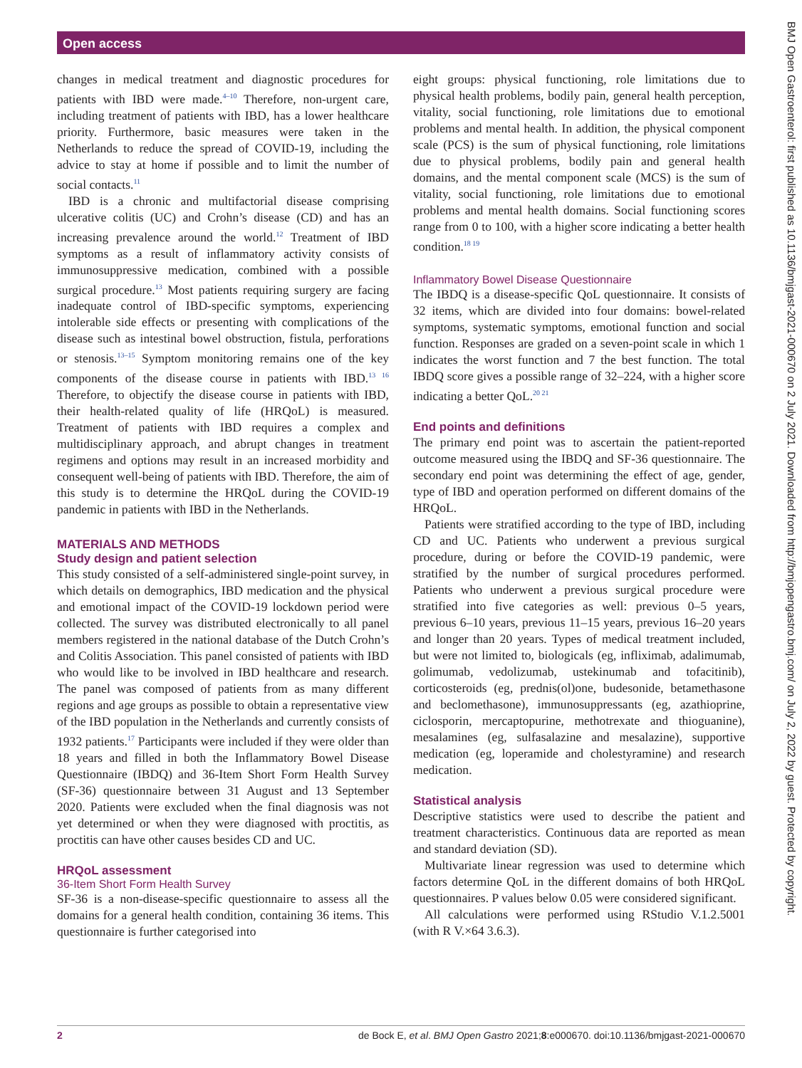Open access
BMJ Open Gastroenterol: first published as 10.1136/bmjgast-2021-000670 on 2 July 2021. Downloaded from http://bmjopengastro.bmj.com/ on July 2, 2022 by guest. Protected by copyright.
changes in medical treatment and diagnostic procedures for patients with IBD were made.<sup>4–10</sup> Therefore, non-urgent care, including treatment of patients with IBD, has a lower healthcare priority. Furthermore, basic measures were taken in the Netherlands to reduce the spread of COVID-19, including the advice to stay at home if possible and to limit the number of social contacts.<sup>11</sup>
IBD is a chronic and multifactorial disease comprising ulcerative colitis (UC) and Crohn’s disease (CD) and has an increasing prevalence around the world.<sup>12</sup> Treatment of IBD symptoms as a result of inflammatory activity consists of immunosuppressive medication, combined with a possible surgical procedure.<sup>13</sup> Most patients requiring surgery are facing inadequate control of IBD-specific symptoms, experiencing intolerable side effects or presenting with complications of the disease such as intestinal bowel obstruction, fistula, perforations or stenosis.<sup>13–15</sup> Symptom monitoring remains one of the key components of the disease course in patients with IBD.<sup>13 16</sup> Therefore, to objectify the disease course in patients with IBD, their health-related quality of life (HRQoL) is measured. Treatment of patients with IBD requires a complex and multidisciplinary approach, and abrupt changes in treatment regimens and options may result in an increased morbidity and consequent well-being of patients with IBD. Therefore, the aim of this study is to determine the HRQoL during the COVID-19 pandemic in patients with IBD in the Netherlands.
MATERIALS AND METHODS
Study design and patient selection
This study consisted of a self-administered single-point survey, in which details on demographics, IBD medication and the physical and emotional impact of the COVID-19 lockdown period were collected. The survey was distributed electronically to all panel members registered in the national database of the Dutch Crohn’s and Colitis Association. This panel consisted of patients with IBD who would like to be involved in IBD healthcare and research. The panel was composed of patients from as many different regions and age groups as possible to obtain a representative view of the IBD population in the Netherlands and currently consists of 1932 patients.<sup>17</sup> Participants were included if they were older than 18 years and filled in both the Inflammatory Bowel Disease Questionnaire (IBDQ) and 36-Item Short Form Health Survey (SF-36) questionnaire between 31 August and 13 September 2020. Patients were excluded when the final diagnosis was not yet determined or when they were diagnosed with proctitis, as proctitis can have other causes besides CD and UC.
HRQoL assessment
36-Item Short Form Health Survey
SF-36 is a non-disease-specific questionnaire to assess all the domains for a general health condition, containing 36 items. This questionnaire is further categorised into
eight groups: physical functioning, role limitations due to physical health problems, bodily pain, general health perception, vitality, social functioning, role limitations due to emotional problems and mental health. In addition, the physical component scale (PCS) is the sum of physical functioning, role limitations due to physical problems, bodily pain and general health domains, and the mental component scale (MCS) is the sum of vitality, social functioning, role limitations due to emotional problems and mental health domains. Social functioning scores range from 0 to 100, with a higher score indicating a better health condition.<sup>18 19</sup>
Inflammatory Bowel Disease Questionnaire
The IBDQ is a disease-specific QoL questionnaire. It consists of 32 items, which are divided into four domains: bowel-related symptoms, systematic symptoms, emotional function and social function. Responses are graded on a seven-point scale in which 1 indicates the worst function and 7 the best function. The total IBDQ score gives a possible range of 32–224, with a higher score indicating a better QoL.<sup>20 21</sup>
End points and definitions
The primary end point was to ascertain the patient-reported outcome measured using the IBDQ and SF-36 questionnaire. The secondary end point was determining the effect of age, gender, type of IBD and operation performed on different domains of the HRQoL.
Patients were stratified according to the type of IBD, including CD and UC. Patients who underwent a previous surgical procedure, during or before the COVID-19 pandemic, were stratified by the number of surgical procedures performed. Patients who underwent a previous surgical procedure were stratified into five categories as well: previous 0–5 years, previous 6–10 years, previous 11–15 years, previous 16–20 years and longer than 20 years. Types of medical treatment included, but were not limited to, biologicals (eg, infliximab, adalimumab, golimumab, vedolizumab, ustekinumab and tofacitinib), corticosteroids (eg, prednis(ol)one, budesonide, betamethasone and beclomethasone), immunosuppressants (eg, azathioprine, ciclosporin, mercaptopurine, methotrexate and thioguanine), mesalamines (eg, sulfasalazine and mesalazine), supportive medication (eg, loperamide and cholestyramine) and research medication.
Statistical analysis
Descriptive statistics were used to describe the patient and treatment characteristics. Continuous data are reported as mean and standard deviation (SD).
Multivariate linear regression was used to determine which factors determine QoL in the different domains of both HRQoL questionnaires. P values below 0.05 were considered significant.
All calculations were performed using RStudio V.1.2.5001 (with R V.×64 3.6.3).
2 de Bock E, et al. BMJ Open Gastro 2021;8:e000670. doi:10.1136/bmjgast-2021-000670